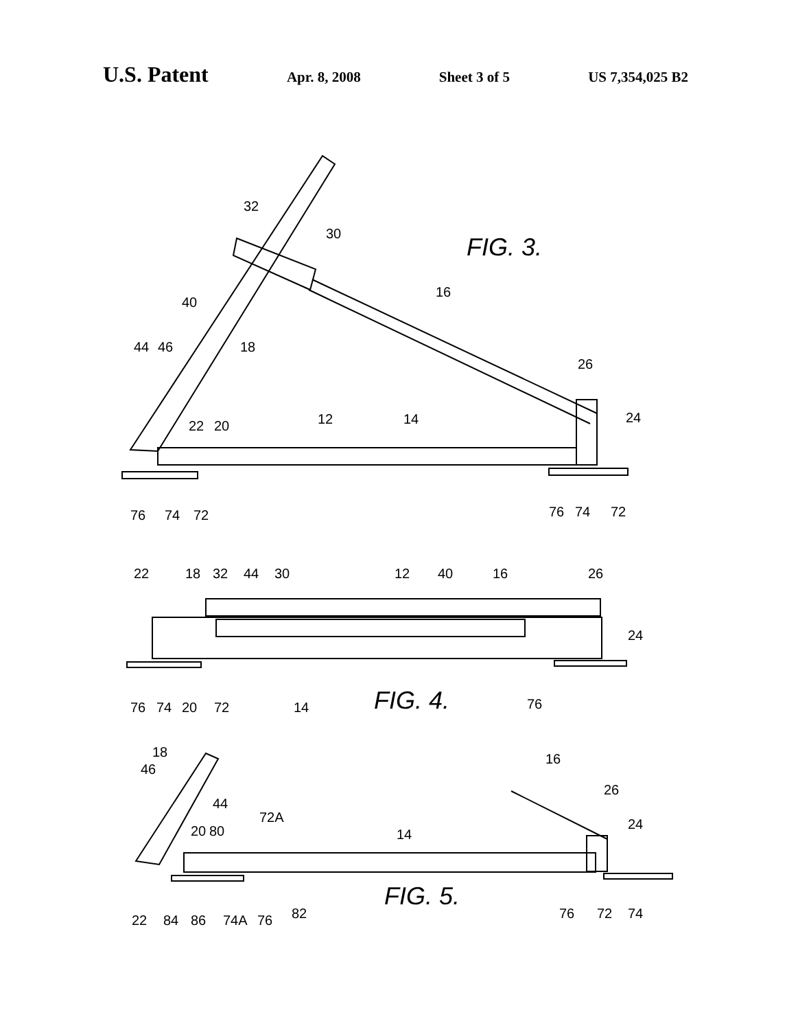U.S. Patent
Apr. 8, 2008 Sheet 3 of 5 US 7,354,025 B2
32
30
16
40
18
44
46
26
24
12
14
22
20
76
74
72
76
74
72
FIG. 3.
22
18
32
44
30
12
40
16
26
24
76
74
20
72
14
76
FIG. 4.
18
46
44
16
26
72A
20
80
14
24
22
84
86
74A
76
82
76
72
74
FIG. 5.